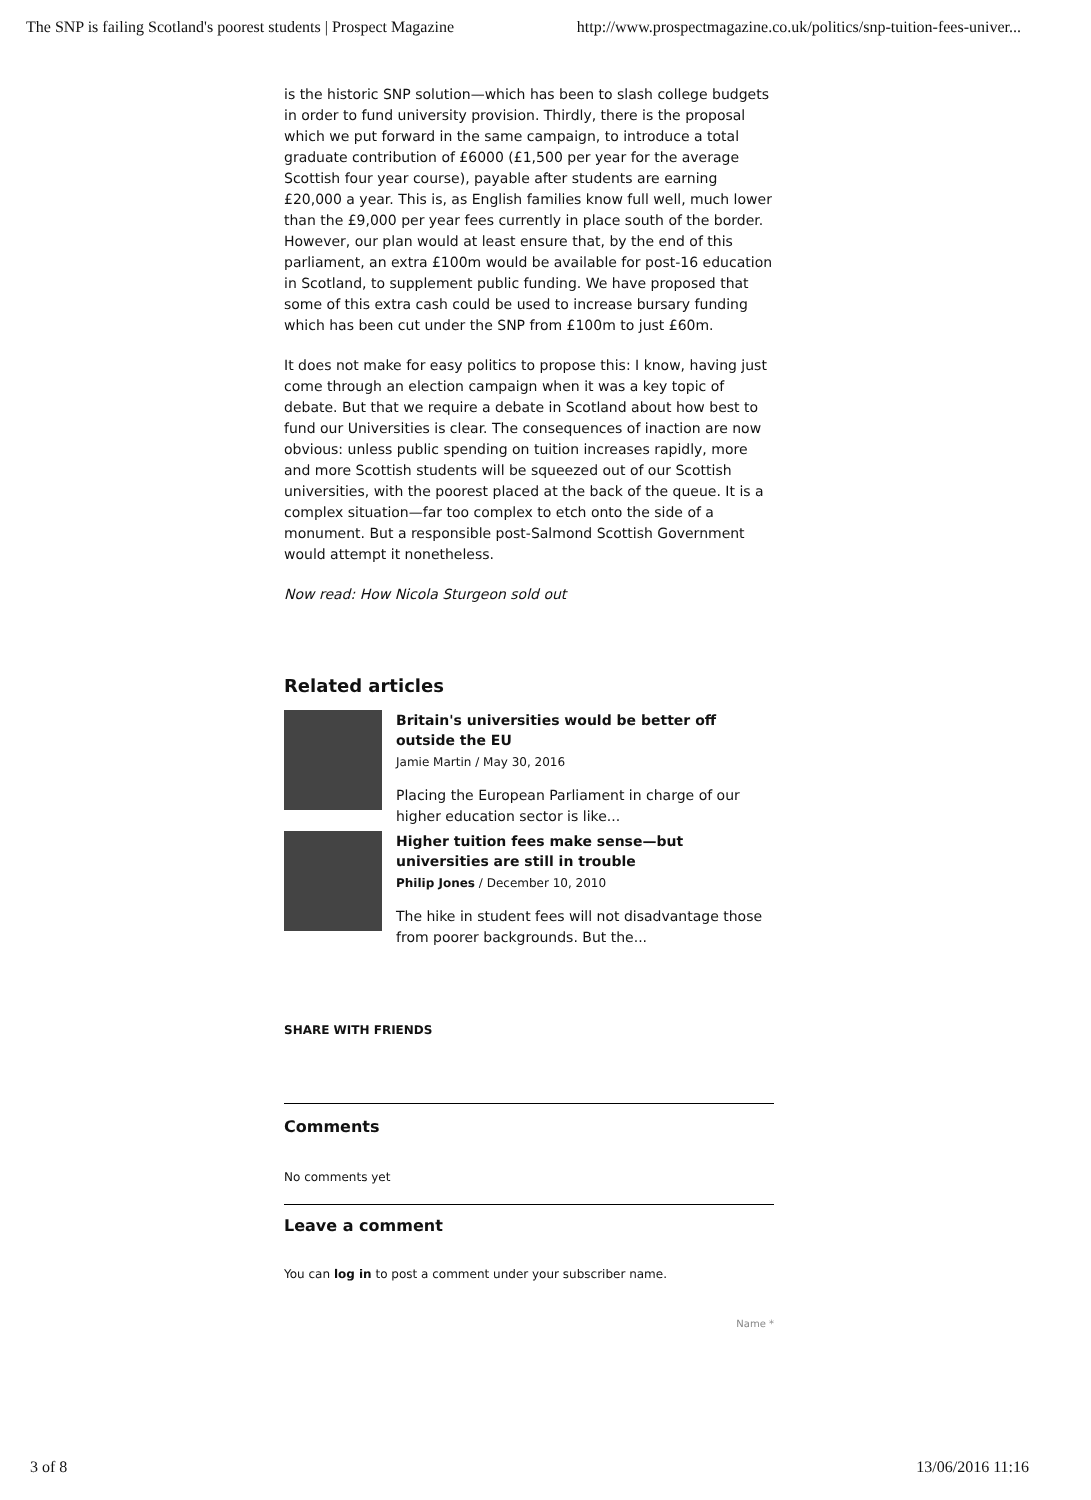The SNP is failing Scotland's poorest students | Prospect Magazine http://www.prospectmagazine.co.uk/politics/snp-tuition-fees-univer...
is the historic SNP solution—which has been to slash college budgets in order to fund university provision. Thirdly, there is the proposal which we put forward in the same campaign, to introduce a total graduate contribution of £6000 (£1,500 per year for the average Scottish four year course), payable after students are earning £20,000 a year. This is, as English families know full well, much lower than the £9,000 per year fees currently in place south of the border. However, our plan would at least ensure that, by the end of this parliament, an extra £100m would be available for post-16 education in Scotland, to supplement public funding. We have proposed that some of this extra cash could be used to increase bursary funding which has been cut under the SNP from £100m to just £60m.
It does not make for easy politics to propose this: I know, having just come through an election campaign when it was a key topic of debate. But that we require a debate in Scotland about how best to fund our Universities is clear. The consequences of inaction are now obvious: unless public spending on tuition increases rapidly, more and more Scottish students will be squeezed out of our Scottish universities, with the poorest placed at the back of the queue. It is a complex situation—far too complex to etch onto the side of a monument. But a responsible post-Salmond Scottish Government would attempt it nonetheless.
Now read: How Nicola Sturgeon sold out
Related articles
Britain's universities would be better off outside the EU
Jamie Martin / May 30, 2016
Placing the European Parliament in charge of our higher education sector is like...
Higher tuition fees make sense—but universities are still in trouble
Philip Jones / December 10, 2010
The hike in student fees will not disadvantage those from poorer backgrounds. But the...
SHARE WITH FRIENDS
Comments
No comments yet
Leave a comment
You can log in to post a comment under your subscriber name.
Name *
3 of 8 13/06/2016 11:16